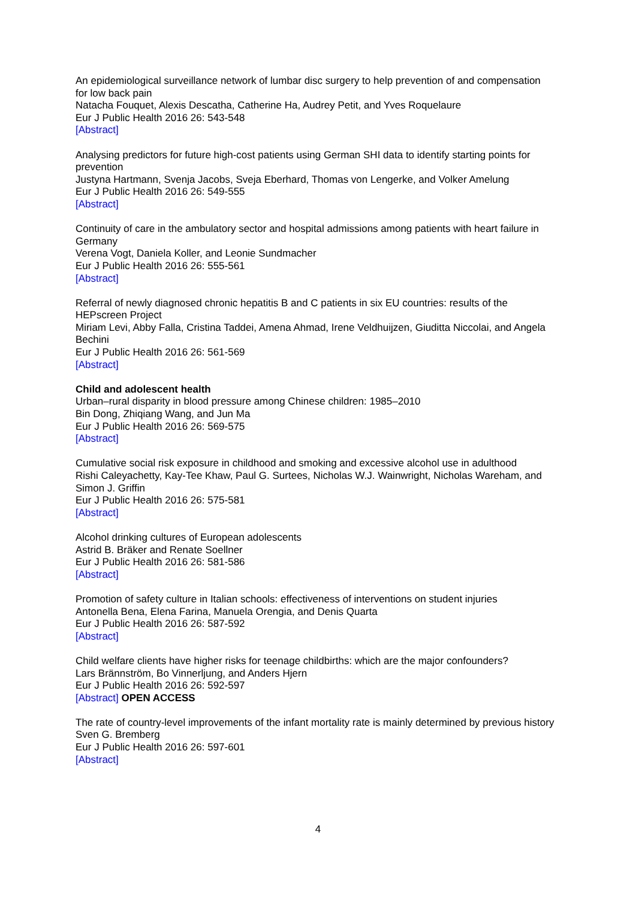An epidemiological surveillance network of lumbar disc surgery to help prevention of and compensation for low back pain
Natacha Fouquet, Alexis Descatha, Catherine Ha, Audrey Petit, and Yves Roquelaure
Eur J Public Health 2016 26: 543-548
[Abstract]
Analysing predictors for future high-cost patients using German SHI data to identify starting points for prevention
Justyna Hartmann, Svenja Jacobs, Sveja Eberhard, Thomas von Lengerke, and Volker Amelung
Eur J Public Health 2016 26: 549-555
[Abstract]
Continuity of care in the ambulatory sector and hospital admissions among patients with heart failure in Germany
Verena Vogt, Daniela Koller, and Leonie Sundmacher
Eur J Public Health 2016 26: 555-561
[Abstract]
Referral of newly diagnosed chronic hepatitis B and C patients in six EU countries: results of the HEPscreen Project
Miriam Levi, Abby Falla, Cristina Taddei, Amena Ahmad, Irene Veldhuijzen, Giuditta Niccolai, and Angela Bechini
Eur J Public Health 2016 26: 561-569
[Abstract]
Child and adolescent health
Urban–rural disparity in blood pressure among Chinese children: 1985–2010
Bin Dong, Zhiqiang Wang, and Jun Ma
Eur J Public Health 2016 26: 569-575
[Abstract]
Cumulative social risk exposure in childhood and smoking and excessive alcohol use in adulthood
Rishi Caleyachetty, Kay-Tee Khaw, Paul G. Surtees, Nicholas W.J. Wainwright, Nicholas Wareham, and Simon J. Griffin
Eur J Public Health 2016 26: 575-581
[Abstract]
Alcohol drinking cultures of European adolescents
Astrid B. Bräker and Renate Soellner
Eur J Public Health 2016 26: 581-586
[Abstract]
Promotion of safety culture in Italian schools: effectiveness of interventions on student injuries
Antonella Bena, Elena Farina, Manuela Orengia, and Denis Quarta
Eur J Public Health 2016 26: 587-592
[Abstract]
Child welfare clients have higher risks for teenage childbirths: which are the major confounders?
Lars Brännström, Bo Vinnerljung, and Anders Hjern
Eur J Public Health 2016 26: 592-597
[Abstract] OPEN ACCESS
The rate of country-level improvements of the infant mortality rate is mainly determined by previous history
Sven G. Bremberg
Eur J Public Health 2016 26: 597-601
[Abstract]
4